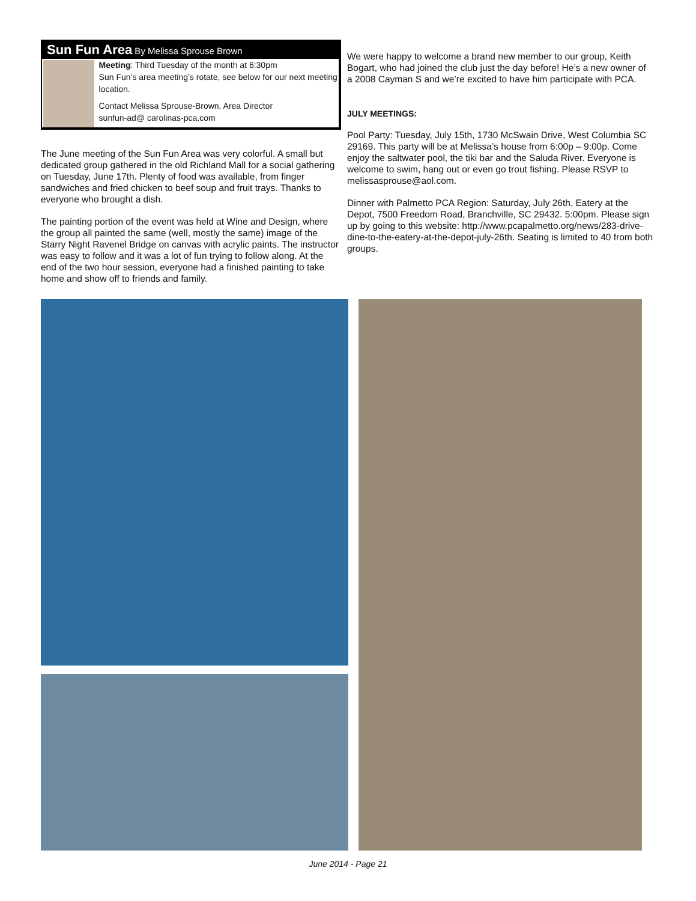Sun Fun Area By Melissa Sprouse Brown
Meeting: Third Tuesday of the month at 6:30pm
Sun Fun’s area meeting’s rotate, see below for our next meeting location.
Contact Melissa Sprouse-Brown, Area Director
sunfun-ad@ carolinas-pca.com
The June meeting of the Sun Fun Area was very colorful. A small but dedicated group gathered in the old Richland Mall for a social gathering on Tuesday, June 17th. Plenty of food was available, from finger sandwiches and fried chicken to beef soup and fruit trays. Thanks to everyone who brought a dish.
The painting portion of the event was held at Wine and Design, where the group all painted the same (well, mostly the same) image of the Starry Night Ravenel Bridge on canvas with acrylic paints. The instructor was easy to follow and it was a lot of fun trying to follow along. At the end of the two hour session, everyone had a finished painting to take home and show off to friends and family.
We were happy to welcome a brand new member to our group, Keith Bogart, who had joined the club just the day before! He’s a new owner of a 2008 Cayman S and we’re excited to have him participate with PCA.
JULY MEETINGS:
Pool Party: Tuesday, July 15th, 1730 McSwain Drive, West Columbia SC 29169. This party will be at Melissa’s house from 6:00p – 9:00p. Come enjoy the saltwater pool, the tiki bar and the Saluda River. Everyone is welcome to swim, hang out or even go trout fishing. Please RSVP to melissasprouse@aol.com.
Dinner with Palmetto PCA Region: Saturday, July 26th, Eatery at the Depot, 7500 Freedom Road, Branchville, SC 29432. 5:00pm. Please sign up by going to this website: http://www.pcapalmetto.org/news/283-drive-dine-to-the-eatery-at-the-depot-july-26th. Seating is limited to 40 from both groups.
June 2014 - Page 21